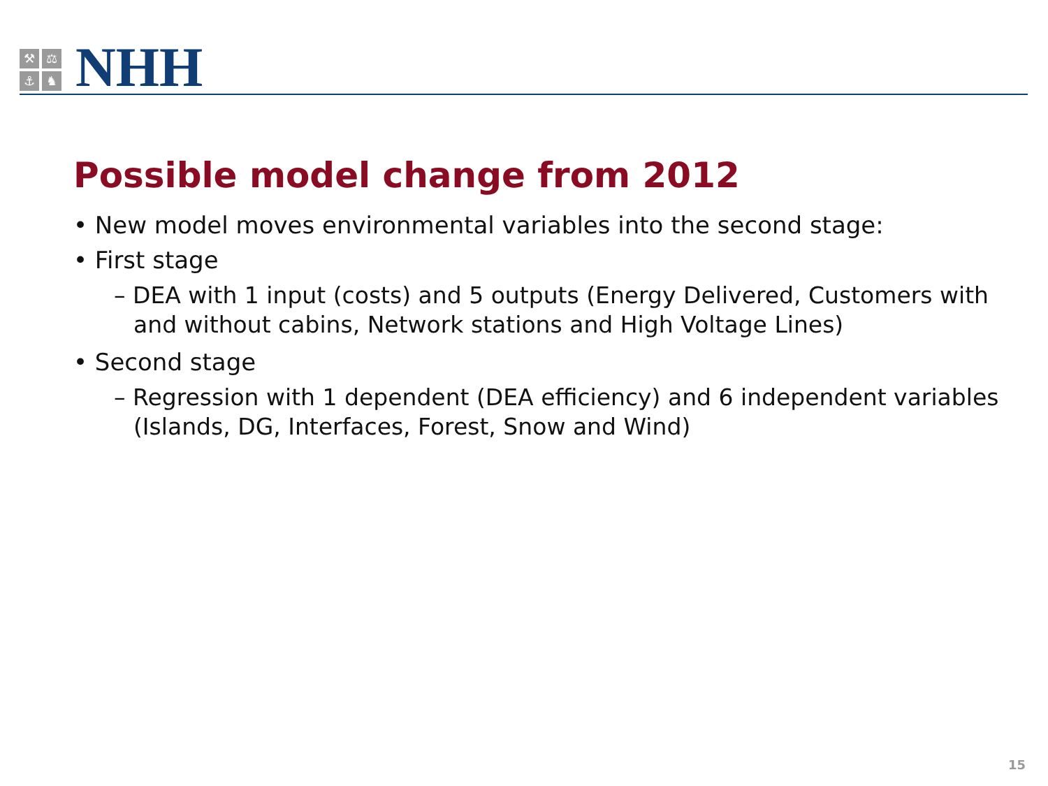⚒
⚖
⚓
♞
NHH
Possible model change from 2012
• New model moves environmental variables into the second stage:
• First stage
– DEA with 1 input (costs) and 5 outputs (Energy Delivered, Customers with and without cabins, Network stations and High Voltage Lines)
• Second stage
– Regression with 1 dependent (DEA efficiency) and 6 independent variables (Islands, DG, Interfaces, Forest, Snow and Wind)
15